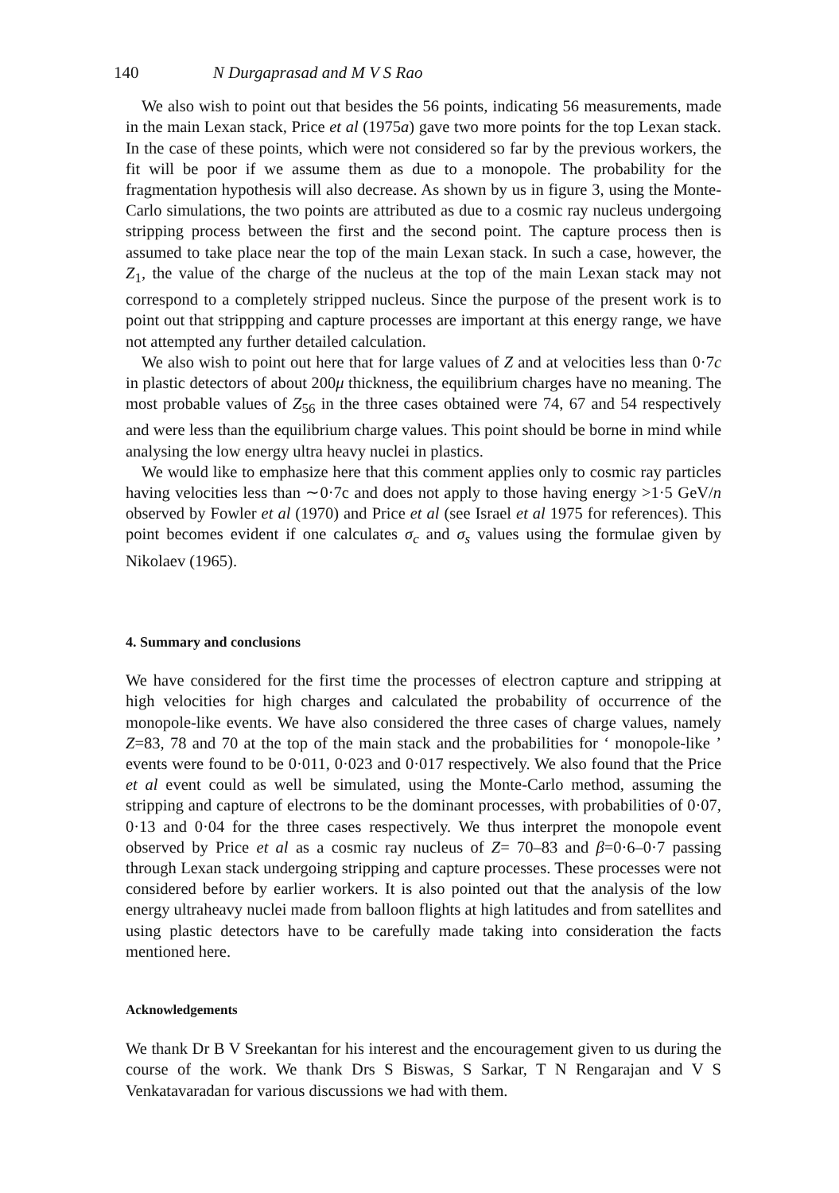140 N Durgaprasad and M V S Rao
We also wish to point out that besides the 56 points, indicating 56 measurements, made in the main Lexan stack, Price et al (1975a) gave two more points for the top Lexan stack. In the case of these points, which were not considered so far by the previous workers, the fit will be poor if we assume them as due to a monopole. The probability for the fragmentation hypothesis will also decrease. As shown by us in figure 3, using the Monte-Carlo simulations, the two points are attributed as due to a cosmic ray nucleus undergoing stripping process between the first and the second point. The capture process then is assumed to take place near the top of the main Lexan stack. In such a case, however, the Z<sub>1</sub>, the value of the charge of the nucleus at the top of the main Lexan stack may not correspond to a completely stripped nucleus. Since the purpose of the present work is to point out that strippping and capture processes are important at this energy range, we have not attempted any further detailed calculation.
We also wish to point out here that for large values of Z and at velocities less than 0·7c in plastic detectors of about 200μ thickness, the equilibrium charges have no meaning. The most probable values of Z<sub>56</sub> in the three cases obtained were 74, 67 and 54 respectively and were less than the equilibrium charge values. This point should be borne in mind while analysing the low energy ultra heavy nuclei in plastics.
We would like to emphasize here that this comment applies only to cosmic ray particles having velocities less than ∼0·7c and does not apply to those having energy >1·5 GeV/n observed by Fowler et al (1970) and Price et al (see Israel et al 1975 for references). This point becomes evident if one calculates σ<sub>c</sub> and σ<sub>s</sub> values using the formulae given by Nikolaev (1965).
4. Summary and conclusions
We have considered for the first time the processes of electron capture and stripping at high velocities for high charges and calculated the probability of occurrence of the monopole-like events. We have also considered the three cases of charge values, namely Z=83, 78 and 70 at the top of the main stack and the probabilities for ‘ monopole-like ’ events were found to be 0·011, 0·023 and 0·017 respectively. We also found that the Price et al event could as well be simulated, using the Monte-Carlo method, assuming the stripping and capture of electrons to be the dominant processes, with probabilities of 0·07, 0·13 and 0·04 for the three cases respectively. We thus interpret the monopole event observed by Price et al as a cosmic ray nucleus of Z= 70–83 and β=0·6–0·7 passing through Lexan stack undergoing stripping and capture processes. These processes were not considered before by earlier workers. It is also pointed out that the analysis of the low energy ultraheavy nuclei made from balloon flights at high latitudes and from satellites and using plastic detectors have to be carefully made taking into consideration the facts mentioned here.
Acknowledgements
We thank Dr B V Sreekantan for his interest and the encouragement given to us during the course of the work. We thank Drs S Biswas, S Sarkar, T N Rengarajan and V S Venkatavaradan for various discussions we had with them.